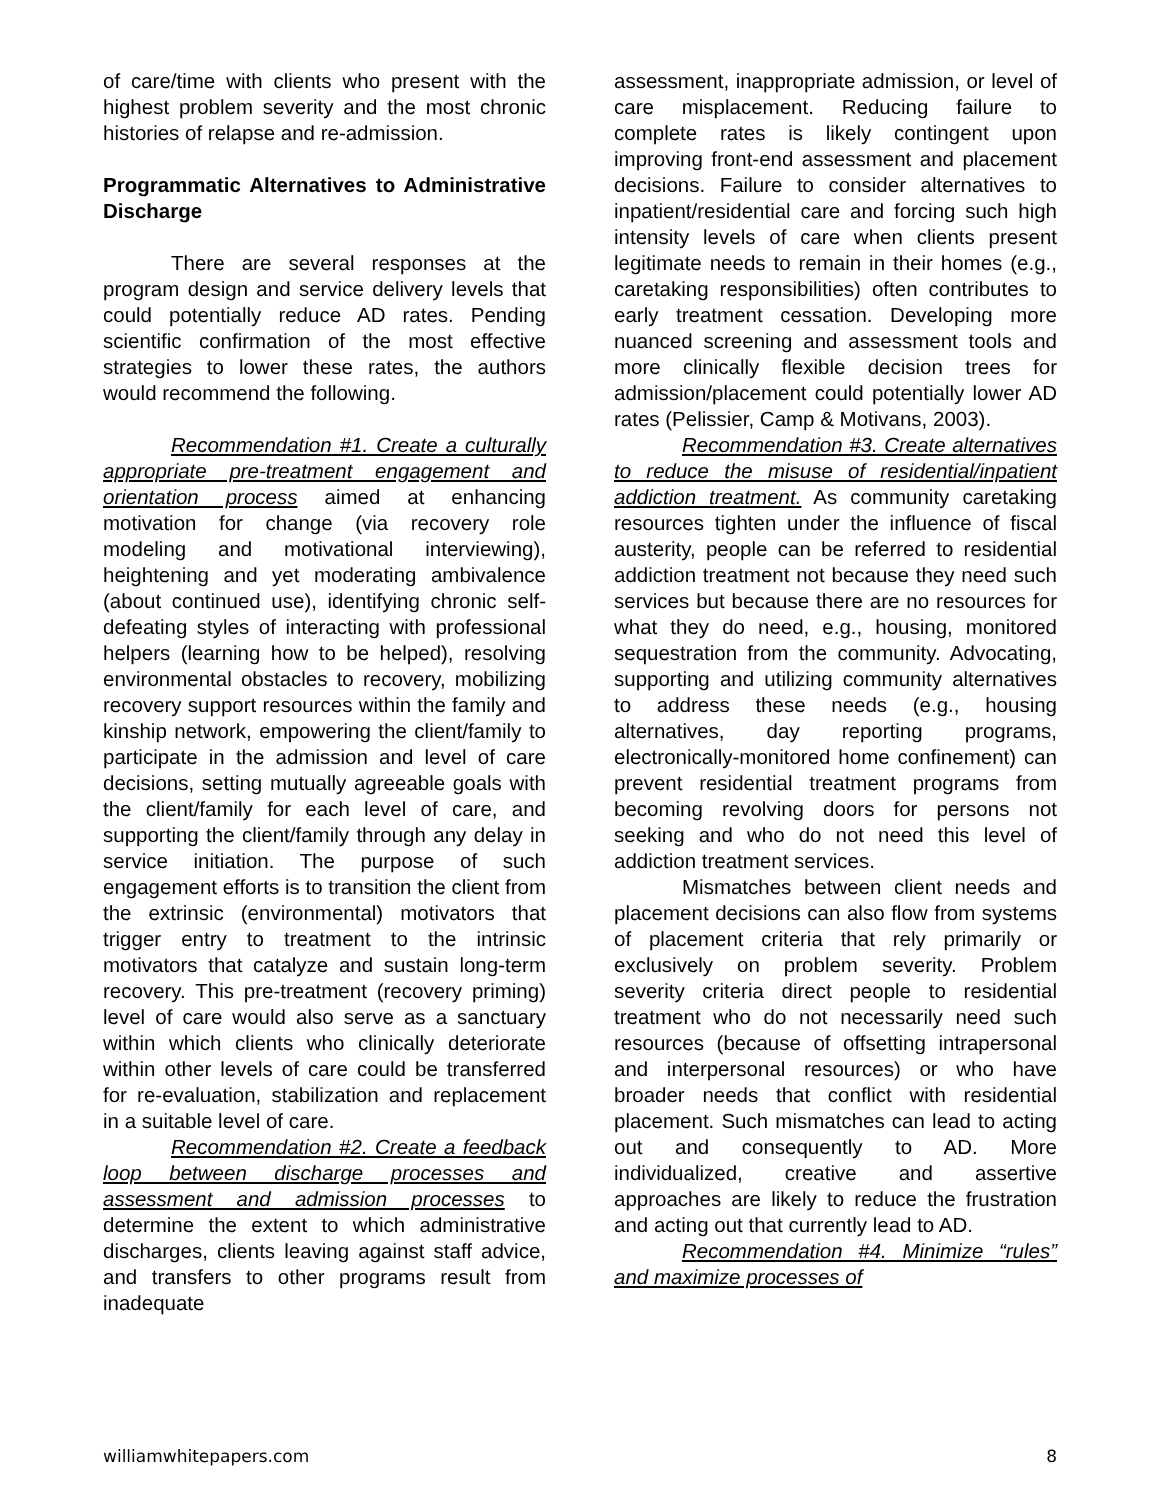of care/time with clients who present with the highest problem severity and the most chronic histories of relapse and re-admission.
Programmatic Alternatives to Administrative Discharge
There are several responses at the program design and service delivery levels that could potentially reduce AD rates. Pending scientific confirmation of the most effective strategies to lower these rates, the authors would recommend the following.
Recommendation #1. Create a culturally appropriate pre-treatment engagement and orientation process aimed at enhancing motivation for change (via recovery role modeling and motivational interviewing), heightening and yet moderating ambivalence (about continued use), identifying chronic self-defeating styles of interacting with professional helpers (learning how to be helped), resolving environmental obstacles to recovery, mobilizing recovery support resources within the family and kinship network, empowering the client/family to participate in the admission and level of care decisions, setting mutually agreeable goals with the client/family for each level of care, and supporting the client/family through any delay in service initiation. The purpose of such engagement efforts is to transition the client from the extrinsic (environmental) motivators that trigger entry to treatment to the intrinsic motivators that catalyze and sustain long-term recovery. This pre-treatment (recovery priming) level of care would also serve as a sanctuary within which clients who clinically deteriorate within other levels of care could be transferred for re-evaluation, stabilization and replacement in a suitable level of care.
Recommendation #2. Create a feedback loop between discharge processes and assessment and admission processes to determine the extent to which administrative discharges, clients leaving against staff advice, and transfers to other programs result from inadequate
assessment, inappropriate admission, or level of care misplacement. Reducing failure to complete rates is likely contingent upon improving front-end assessment and placement decisions. Failure to consider alternatives to inpatient/residential care and forcing such high intensity levels of care when clients present legitimate needs to remain in their homes (e.g., caretaking responsibilities) often contributes to early treatment cessation. Developing more nuanced screening and assessment tools and more clinically flexible decision trees for admission/placement could potentially lower AD rates (Pelissier, Camp & Motivans, 2003).
Recommendation #3. Create alternatives to reduce the misuse of residential/inpatient addiction treatment. As community caretaking resources tighten under the influence of fiscal austerity, people can be referred to residential addiction treatment not because they need such services but because there are no resources for what they do need, e.g., housing, monitored sequestration from the community. Advocating, supporting and utilizing community alternatives to address these needs (e.g., housing alternatives, day reporting programs, electronically-monitored home confinement) can prevent residential treatment programs from becoming revolving doors for persons not seeking and who do not need this level of addiction treatment services.
Mismatches between client needs and placement decisions can also flow from systems of placement criteria that rely primarily or exclusively on problem severity. Problem severity criteria direct people to residential treatment who do not necessarily need such resources (because of offsetting intrapersonal and interpersonal resources) or who have broader needs that conflict with residential placement. Such mismatches can lead to acting out and consequently to AD. More individualized, creative and assertive approaches are likely to reduce the frustration and acting out that currently lead to AD.
Recommendation #4. Minimize “rules” and maximize processes of
williamwhitepapers.com 8